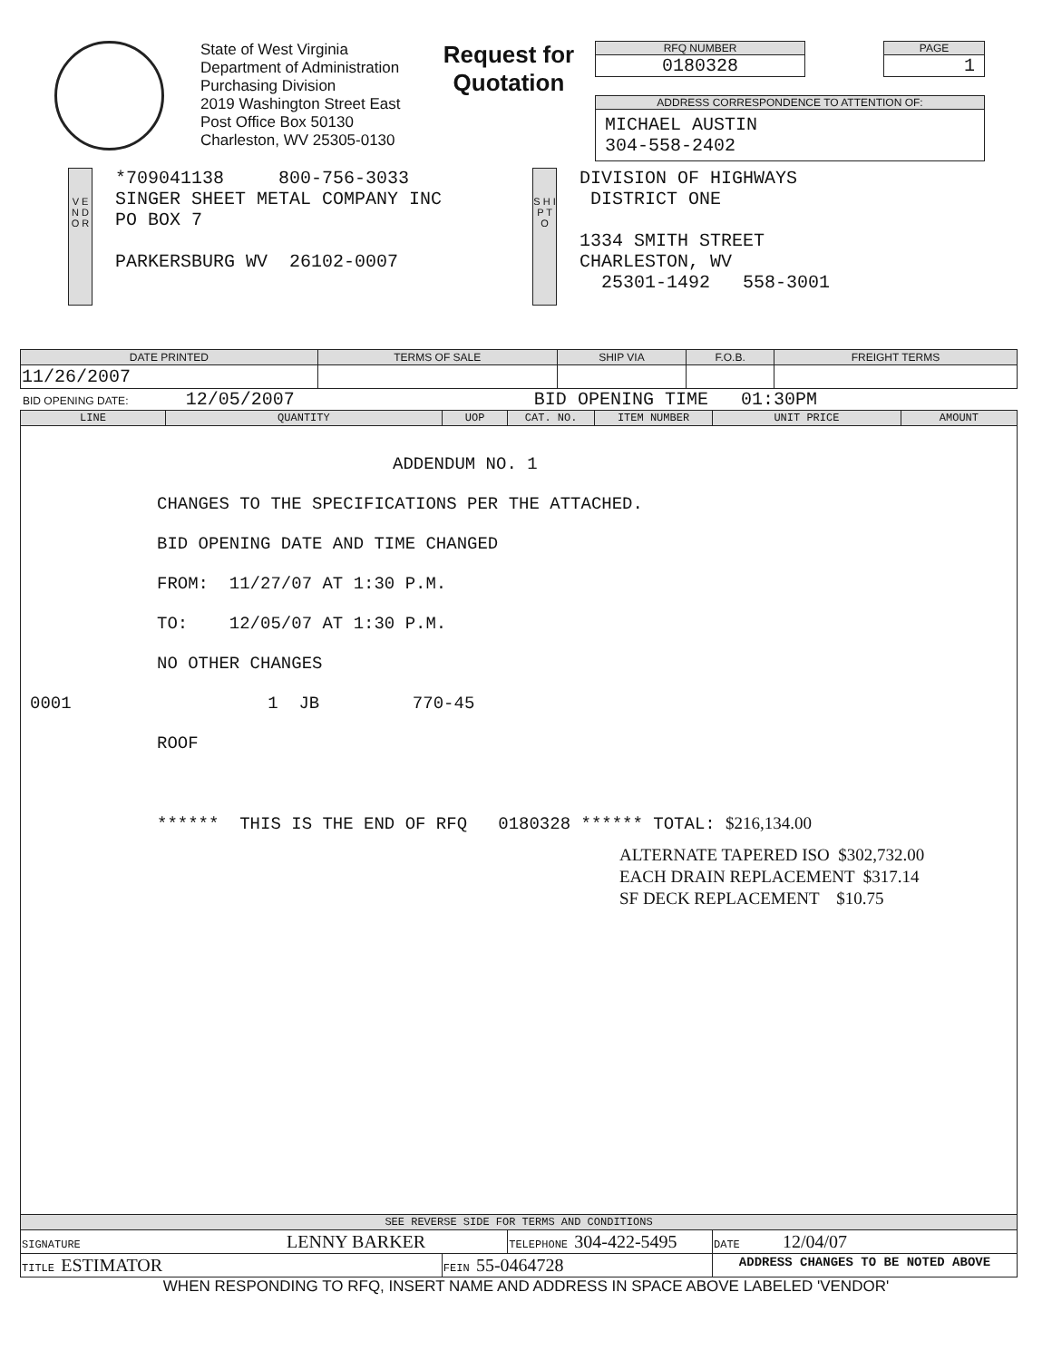State of West Virginia
Department of Administration
Purchasing Division
2019 Washington Street East
Post Office Box 50130
Charleston, WV 25305-0130
Request for
Quotation
RFQ NUMBER
0180328
PAGE
1
ADDRESS CORRESPONDENCE TO ATTENTION OF:
MICHAEL AUSTIN
304-558-2402
V E N D O R
*709041138 800-756-3033
SINGER SHEET METAL COMPANY INC
PO BOX 7
PARKERSBURG WV 26102-0007
S H I P T O
DIVISION OF HIGHWAYS
DISTRICT ONE
1334 SMITH STREET
CHARLESTON, WV
25301-1492 558-3001
| DATE PRINTED | TERMS OF SALE | SHIP VIA | F.O.B. | FREIGHT TERMS |
| --- | --- | --- | --- | --- |
| 11/26/2007 | | | | |
BID OPENING DATE: 12/05/2007 BID OPENING TIME 01:30PM
| LINE | QUANTITY | UOP | CAT. NO. | ITEM NUMBER | UNIT PRICE | AMOUNT |
| --- | --- | --- | --- | --- | --- | --- |
| ADDENDUM NO. 1 CHANGES TO THE SPECIFICATIONS PER THE ATTACHED. BID OPENING DATE AND TIME CHANGED FROM: 11/27/07 AT 1:30 P.M. TO: 12/05/07 AT 1:30 P.M. NO OTHER CHANGES 0001 1 JB 770-45 ROOF ****** THIS IS THE END OF RFQ 0180328 ****** TOTAL: $216,134.00 ALTERNATE TAPERED ISO $302,732.00 EACH DRAIN REPLACEMENT $317.14 SF DECK REPLACEMENT $10.75 | | | | | | |
| SEE REVERSE SIDE FOR TERMS AND CONDITIONS | | | | | | |
| SIGNATURE LENNY BARKER | | | TELEPHONE 304-422-5495 | | DATE 12/04/07 | |
| TITLE ESTIMATOR | | FEIN 55-0464728 | | | ADDRESS CHANGES TO BE NOTED ABOVE | |
WHEN RESPONDING TO RFQ, INSERT NAME AND ADDRESS IN SPACE ABOVE LABELED 'VENDOR'